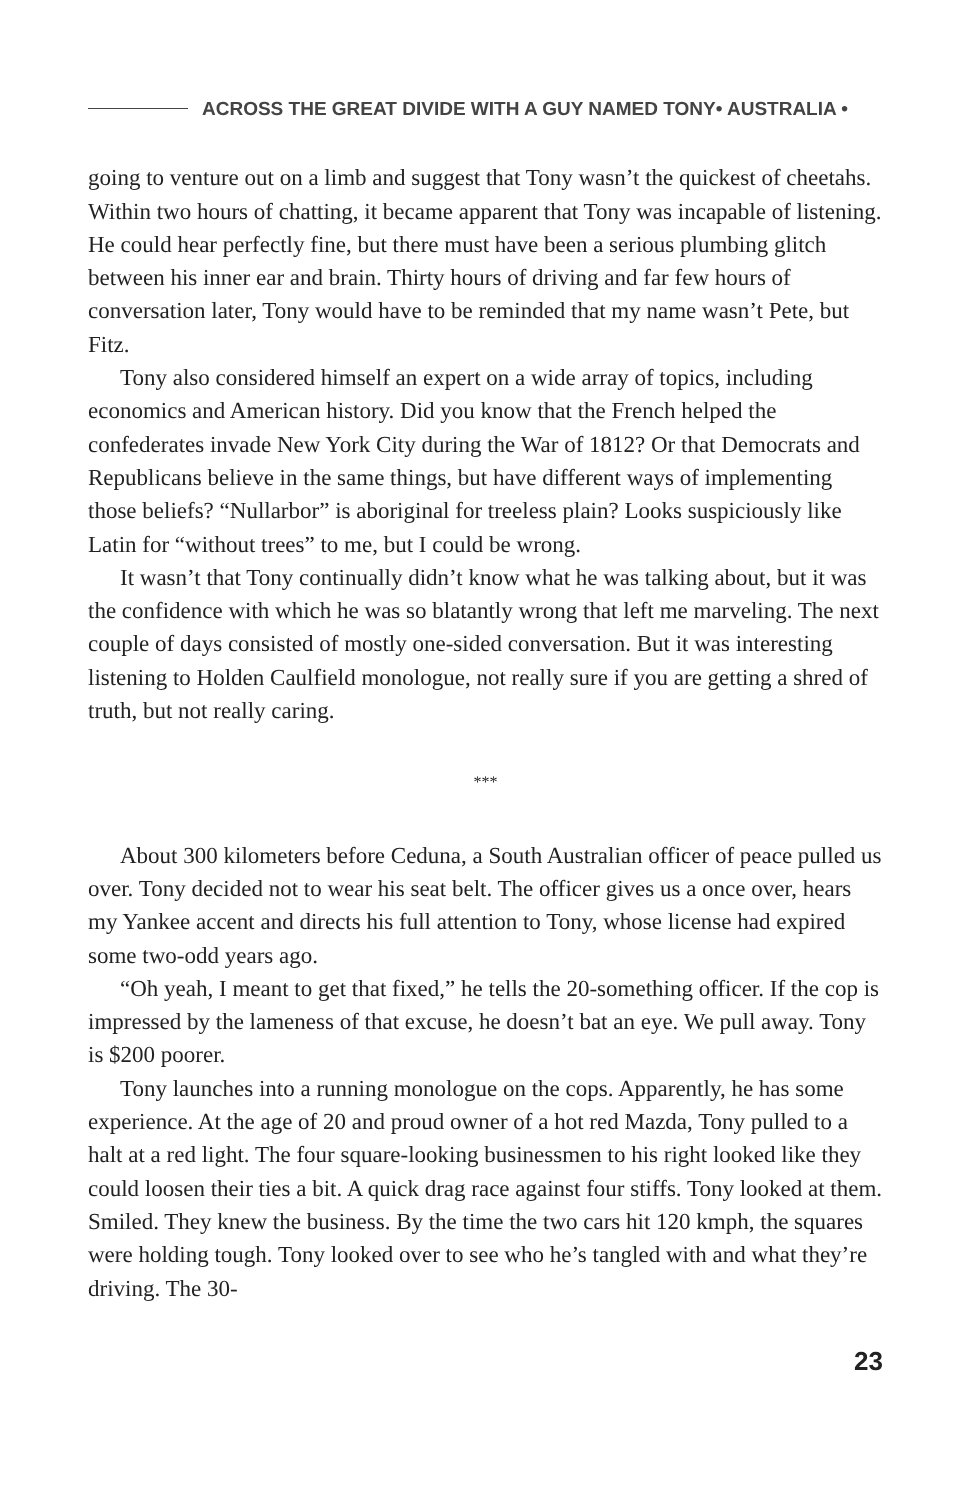ACROSS THE GREAT DIVIDE WITH A GUY NAMED TONY• AUSTRALIA •
going to venture out on a limb and suggest that Tony wasn’t the quickest of cheetahs. Within two hours of chatting, it became apparent that Tony was incapable of listening. He could hear perfectly fine, but there must have been a serious plumbing glitch between his inner ear and brain. Thirty hours of driving and far few hours of conversation later, Tony would have to be reminded that my name wasn’t Pete, but Fitz.
Tony also considered himself an expert on a wide array of topics, including economics and American history. Did you know that the French helped the confederates invade New York City during the War of 1812? Or that Democrats and Republicans believe in the same things, but have different ways of implementing those beliefs? “Nullarbor” is aboriginal for treeless plain? Looks suspiciously like Latin for “without trees” to me, but I could be wrong.
It wasn’t that Tony continually didn’t know what he was talking about, but it was the confidence with which he was so blatantly wrong that left me marveling. The next couple of days consisted of mostly one-sided conversation. But it was interesting listening to Holden Caulfield monologue, not really sure if you are getting a shred of truth, but not really caring.
***
About 300 kilometers before Ceduna, a South Australian officer of peace pulled us over. Tony decided not to wear his seat belt. The officer gives us a once over, hears my Yankee accent and directs his full attention to Tony, whose license had expired some two-odd years ago.
“Oh yeah, I meant to get that fixed,” he tells the 20-something officer. If the cop is impressed by the lameness of that excuse, he doesn’t bat an eye. We pull away. Tony is $200 poorer.
Tony launches into a running monologue on the cops. Apparently, he has some experience. At the age of 20 and proud owner of a hot red Mazda, Tony pulled to a halt at a red light. The four square-looking businessmen to his right looked like they could loosen their ties a bit. A quick drag race against four stiffs. Tony looked at them. Smiled. They knew the business. By the time the two cars hit 120 kmph, the squares were holding tough. Tony looked over to see who he’s tangled with and what they’re driving. The 30-
23